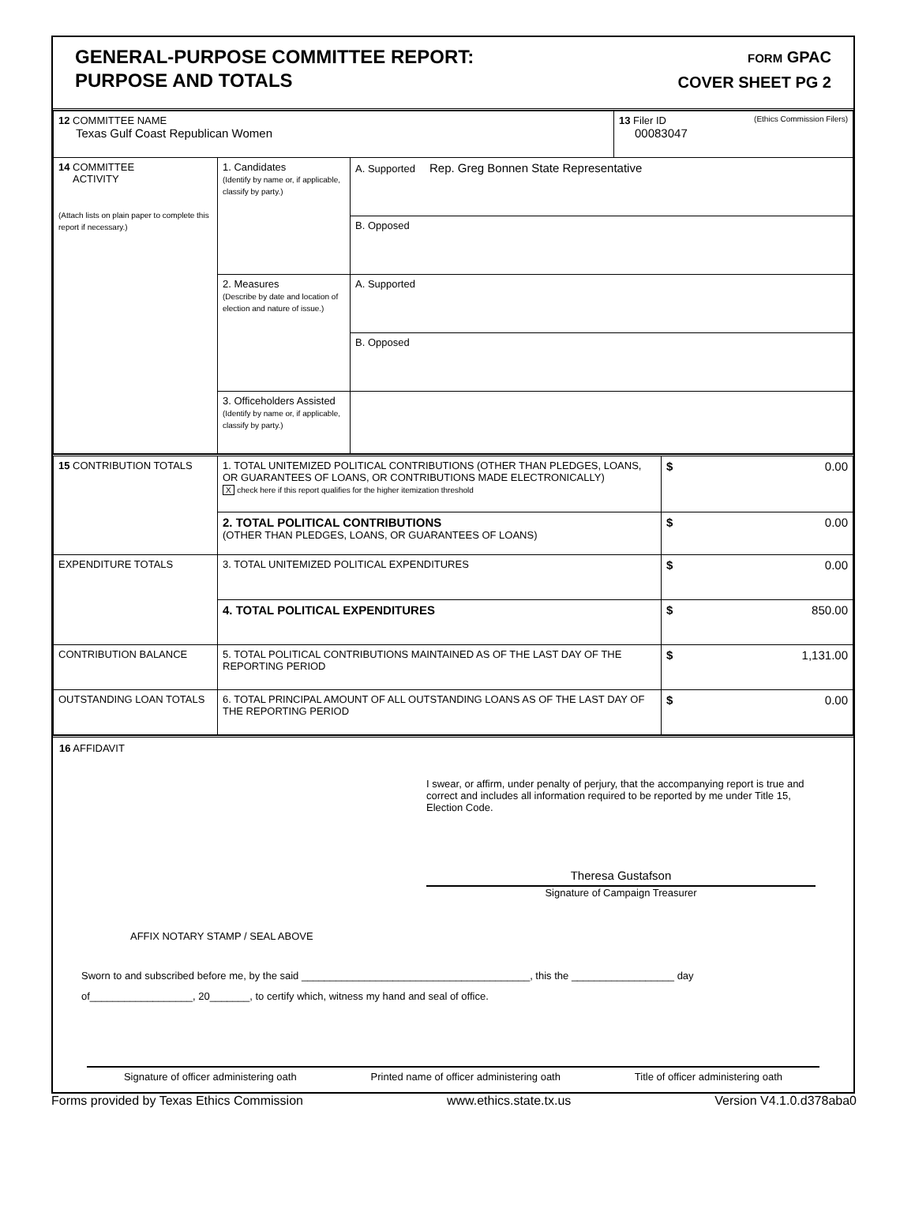GENERAL-PURPOSE COMMITTEE REPORT:
PURPOSE AND TOTALS
FORM GPAC
COVER SHEET PG 2
| 12 COMMITTEE NAME Texas Gulf Coast Republican Women | | | 13 Filer ID (Ethics Commission Filers) 00083047 |
| 14 COMMITTEE ACTIVITY (Attach lists on plain paper to complete this report if necessary.) | 1. Candidates (Identify by name or, if applicable, classify by party.) | A. Supported Rep. Greg Bonnen State Representative | |
| | | B. Opposed | |
| | 2. Measures (Describe by date and location of election and nature of issue.) | A. Supported | |
| | | B. Opposed | |
| | 3. Officeholders Assisted (Identify by name or, if applicable, classify by party.) | | |
| 15 CONTRIBUTION TOTALS | 1. TOTAL UNITEMIZED POLITICAL CONTRIBUTIONS (OTHER THAN PLEDGES, LOANS, OR GUARANTEES OF LOANS, OR CONTRIBUTIONS MADE ELECTRONICALLY) X check here if this report qualifies for the higher itemization threshold | $ 0.00 |
| | 2. TOTAL POLITICAL CONTRIBUTIONS (OTHER THAN PLEDGES, LOANS, OR GUARANTEES OF LOANS) | $ 0.00 |
| EXPENDITURE TOTALS | 3. TOTAL UNITEMIZED POLITICAL EXPENDITURES | $ 0.00 |
| | 4. TOTAL POLITICAL EXPENDITURES | $ 850.00 |
| CONTRIBUTION BALANCE | 5. TOTAL POLITICAL CONTRIBUTIONS MAINTAINED AS OF THE LAST DAY OF THE REPORTING PERIOD | $ 1,131.00 |
| OUTSTANDING LOAN TOTALS | 6. TOTAL PRINCIPAL AMOUNT OF ALL OUTSTANDING LOANS AS OF THE LAST DAY OF THE REPORTING PERIOD | $ 0.00 |
16 AFFIDAVIT
I swear, or affirm, under penalty of perjury, that the accompanying report is true and correct and includes all information required to be reported by me under Title 15, Election Code.
Theresa Gustafson
Signature of Campaign Treasurer
AFFIX NOTARY STAMP / SEAL ABOVE
Sworn to and subscribed before me, by the said ________________________________________, this the __________________ day
of__________________, 20_______, to certify which, witness my hand and seal of office.
Signature of officer administering oath Printed name of officer administering oath Title of officer administering oath
Forms provided by Texas Ethics Commission www.ethics.state.tx.us Version V4.1.0.d378aba0